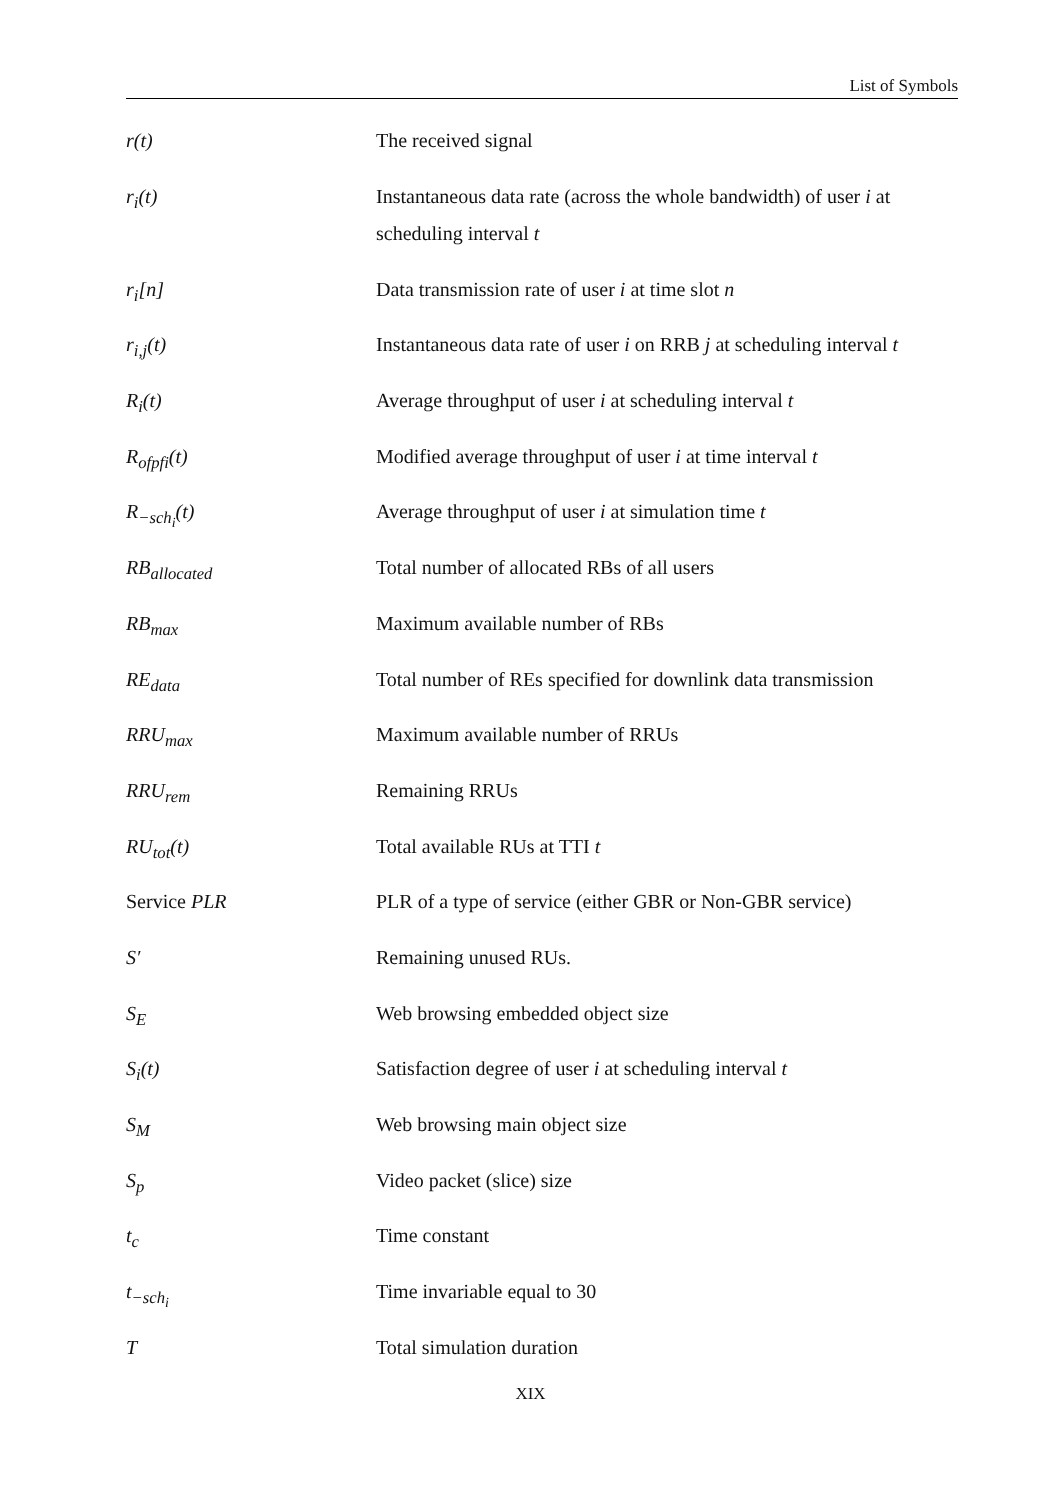List of Symbols
| r(t) | The received signal |
| r<sub>i</sub>(t) | Instantaneous data rate (across the whole bandwidth) of user i at scheduling interval t |
| r<sub>i</sub>[n] | Data transmission rate of user i at time slot n |
| r<sub>i,j</sub>(t) | Instantaneous data rate of user i on RRB j at scheduling interval t |
| R<sub>i</sub>(t) | Average throughput of user i at scheduling interval t |
| R<sub>ofpfi</sub>(t) | Modified average throughput of user i at time interval t |
| R<sub>−sch<sub>i</sub></sub>(t) | Average throughput of user i at simulation time t |
| RB<sub>allocated</sub> | Total number of allocated RBs of all users |
| RB<sub>max</sub> | Maximum available number of RBs |
| RE<sub>data</sub> | Total number of REs specified for downlink data transmission |
| RRU<sub>max</sub> | Maximum available number of RRUs |
| RRU<sub>rem</sub> | Remaining RRUs |
| RU<sub>tot</sub>(t) | Total available RUs at TTI t |
| Service PLR | PLR of a type of service (either GBR or Non-GBR service) |
| S′ | Remaining unused RUs. |
| S<sub>E</sub> | Web browsing embedded object size |
| S<sub>i</sub>(t) | Satisfaction degree of user i at scheduling interval t |
| S<sub>M</sub> | Web browsing main object size |
| S<sub>p</sub> | Video packet (slice) size |
| t<sub>c</sub> | Time constant |
| t<sub>−sch<sub>i</sub></sub> | Time invariable equal to 30 |
| T | Total simulation duration |
XIX